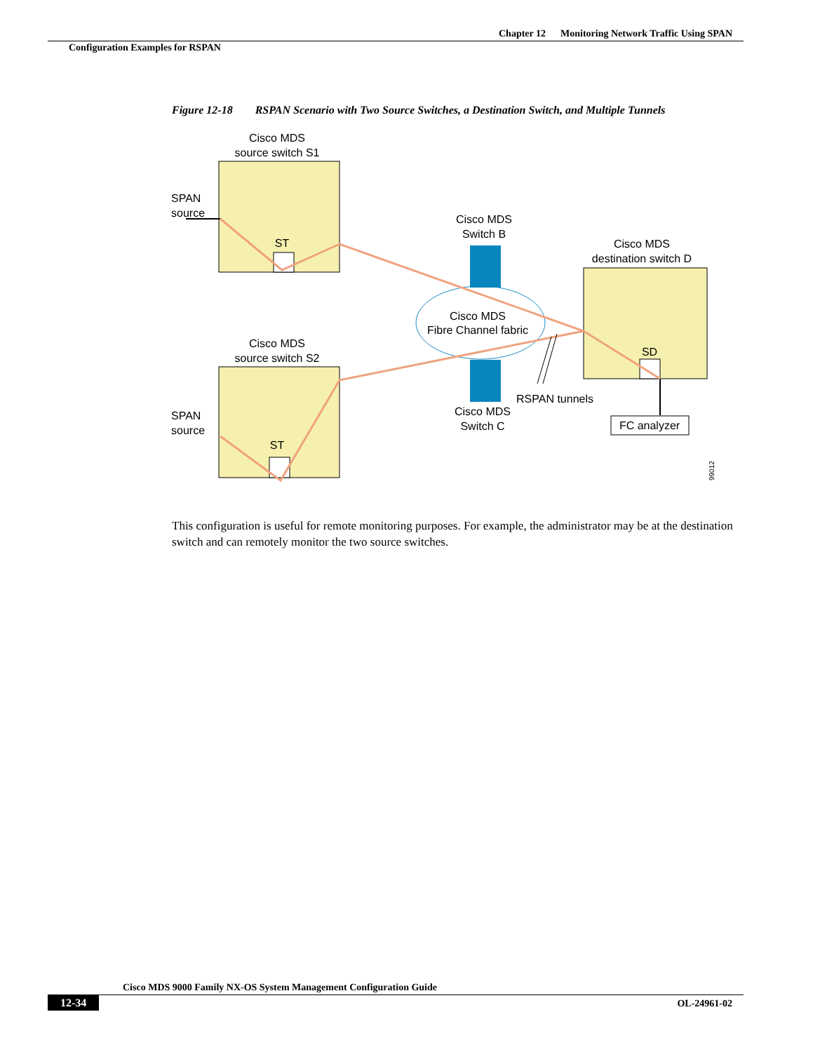Chapter 12 Monitoring Network Traffic Using SPAN
Configuration Examples for RSPAN
Figure 12-18 RSPAN Scenario with Two Source Switches, a Destination Switch, and Multiple Tunnels
Cisco MDS
source switch S1
Cisco MDS
source switch S2
Cisco MDS
Switch B
Cisco MDS
Fibre Channel fabric
Cisco MDS
Switch C
Cisco MDS
destination switch D
ST
ST
SD
FC analyzer
SPAN
source
SPAN
source
RSPAN tunnels
99012
This configuration is useful for remote monitoring purposes. For example, the administrator may be at the destination switch and can remotely monitor the two source switches.
Cisco MDS 9000 Family NX-OS System Management Configuration Guide
12-34 OL-24961-02